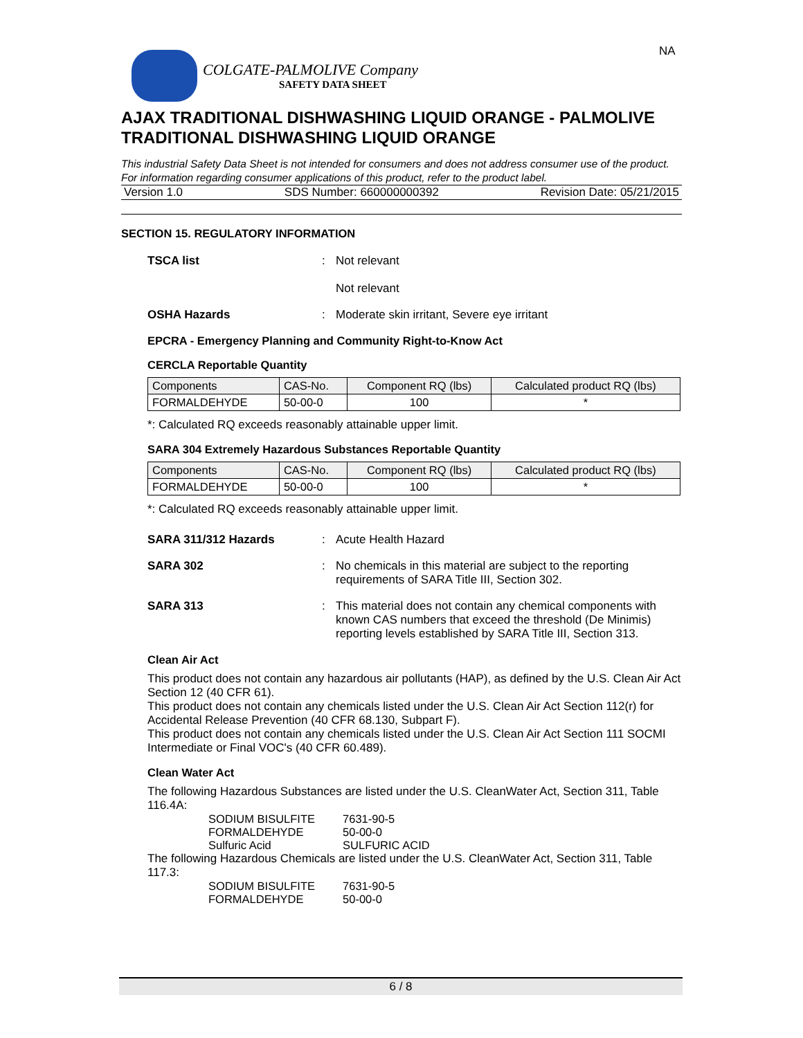NA
COLGATE-PALMOLIVE Company
SAFETY DATA SHEET
AJAX TRADITIONAL DISHWASHING LIQUID ORANGE - PALMOLIVE TRADITIONAL DISHWASHING LIQUID ORANGE
This industrial Safety Data Sheet is not intended for consumers and does not address consumer use of the product. For information regarding consumer applications of this product, refer to the product label.
Version 1.0 SDS Number: 660000000392 Revision Date: 05/21/2015
SECTION 15. REGULATORY INFORMATION
TSCA list :
Not relevant
Not relevant
OSHA Hazards :
Moderate skin irritant, Severe eye irritant
EPCRA - Emergency Planning and Community Right-to-Know Act
CERCLA Reportable Quantity
| Components | CAS-No. | Component RQ (lbs) | Calculated product RQ (lbs) |
| --- | --- | --- | --- |
| FORMALDEHYDE | 50-00-0 | 100 | * |
*: Calculated RQ exceeds reasonably attainable upper limit.
SARA 304 Extremely Hazardous Substances Reportable Quantity
| Components | CAS-No. | Component RQ (lbs) | Calculated product RQ (lbs) |
| --- | --- | --- | --- |
| FORMALDEHYDE | 50-00-0 | 100 | * |
*: Calculated RQ exceeds reasonably attainable upper limit.
SARA 311/312 Hazards :
Acute Health Hazard
SARA 302 :
No chemicals in this material are subject to the reporting requirements of SARA Title III, Section 302.
SARA 313 :
This material does not contain any chemical components with known CAS numbers that exceed the threshold (De Minimis) reporting levels established by SARA Title III, Section 313.
Clean Air Act
This product does not contain any hazardous air pollutants (HAP), as defined by the U.S. Clean Air Act Section 12 (40 CFR 61).
This product does not contain any chemicals listed under the U.S. Clean Air Act Section 112(r) for Accidental Release Prevention (40 CFR 68.130, Subpart F).
This product does not contain any chemicals listed under the U.S. Clean Air Act Section 111 SOCMI Intermediate or Final VOC's (40 CFR 60.489).
Clean Water Act
The following Hazardous Substances are listed under the U.S. CleanWater Act, Section 311, Table 116.4A:
| SODIUM BISULFITE | 7631-90-5 |
| FORMALDEHYDE | 50-00-0 |
| Sulfuric Acid | SULFURIC ACID |
The following Hazardous Chemicals are listed under the U.S. CleanWater Act, Section 311, Table 117.3:
| SODIUM BISULFITE | 7631-90-5 |
| FORMALDEHYDE | 50-00-0 |
6 / 8